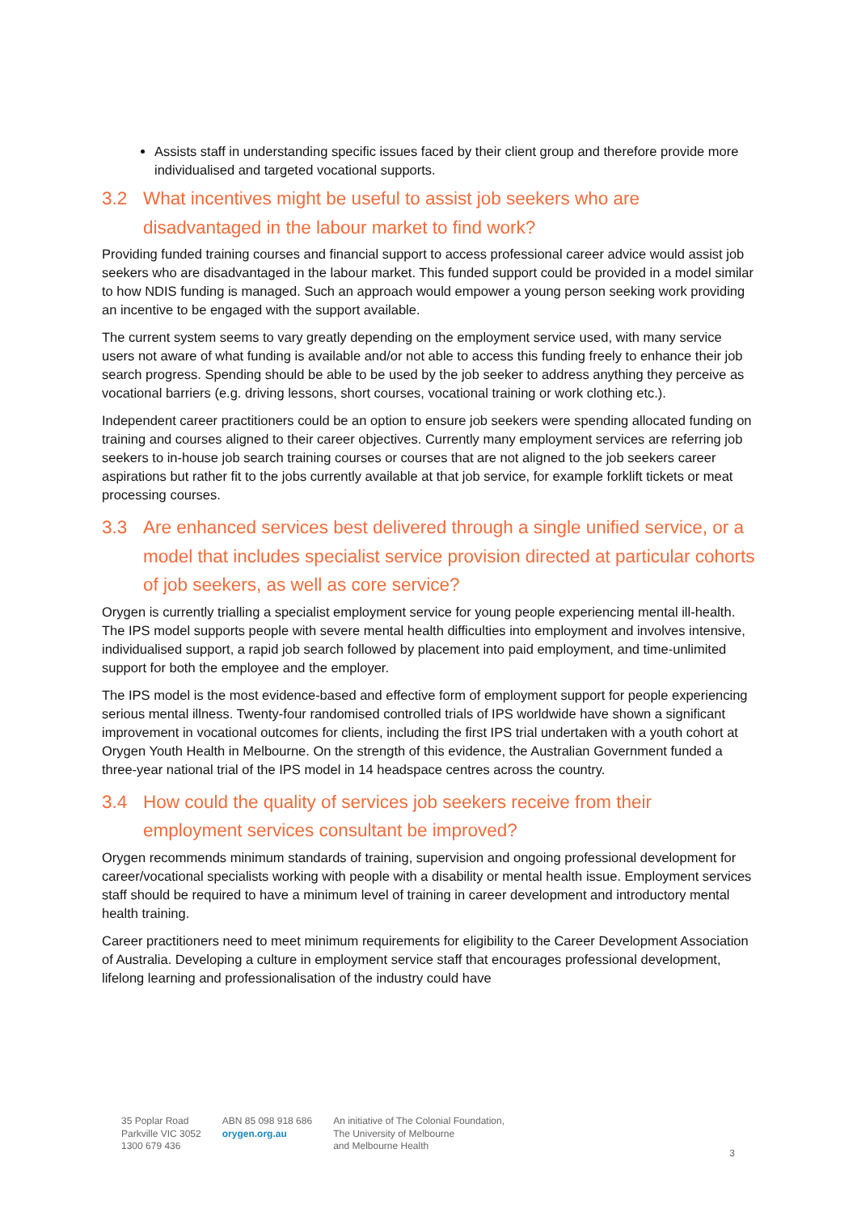Assists staff in understanding specific issues faced by their client group and therefore provide more individualised and targeted vocational supports.
3.2 What incentives might be useful to assist job seekers who are disadvantaged in the labour market to find work?
Providing funded training courses and financial support to access professional career advice would assist job seekers who are disadvantaged in the labour market. This funded support could be provided in a model similar to how NDIS funding is managed. Such an approach would empower a young person seeking work providing an incentive to be engaged with the support available.
The current system seems to vary greatly depending on the employment service used, with many service users not aware of what funding is available and/or not able to access this funding freely to enhance their job search progress. Spending should be able to be used by the job seeker to address anything they perceive as vocational barriers (e.g. driving lessons, short courses, vocational training or work clothing etc.).
Independent career practitioners could be an option to ensure job seekers were spending allocated funding on training and courses aligned to their career objectives. Currently many employment services are referring job seekers to in-house job search training courses or courses that are not aligned to the job seekers career aspirations but rather fit to the jobs currently available at that job service, for example forklift tickets or meat processing courses.
3.3 Are enhanced services best delivered through a single unified service, or a model that includes specialist service provision directed at particular cohorts of job seekers, as well as core service?
Orygen is currently trialling a specialist employment service for young people experiencing mental ill-health. The IPS model supports people with severe mental health difficulties into employment and involves intensive, individualised support, a rapid job search followed by placement into paid employment, and time-unlimited support for both the employee and the employer.
The IPS model is the most evidence-based and effective form of employment support for people experiencing serious mental illness. Twenty-four randomised controlled trials of IPS worldwide have shown a significant improvement in vocational outcomes for clients, including the first IPS trial undertaken with a youth cohort at Orygen Youth Health in Melbourne. On the strength of this evidence, the Australian Government funded a three-year national trial of the IPS model in 14 headspace centres across the country.
3.4 How could the quality of services job seekers receive from their employment services consultant be improved?
Orygen recommends minimum standards of training, supervision and ongoing professional development for career/vocational specialists working with people with a disability or mental health issue. Employment services staff should be required to have a minimum level of training in career development and introductory mental health training.
Career practitioners need to meet minimum requirements for eligibility to the Career Development Association of Australia. Developing a culture in employment service staff that encourages professional development, lifelong learning and professionalisation of the industry could have
35 Poplar Road
Parkville VIC 3052
1300 679 436
ABN 85 098 918 686
orygen.org.au
An initiative of The Colonial Foundation,
The University of Melbourne
and Melbourne Health
3